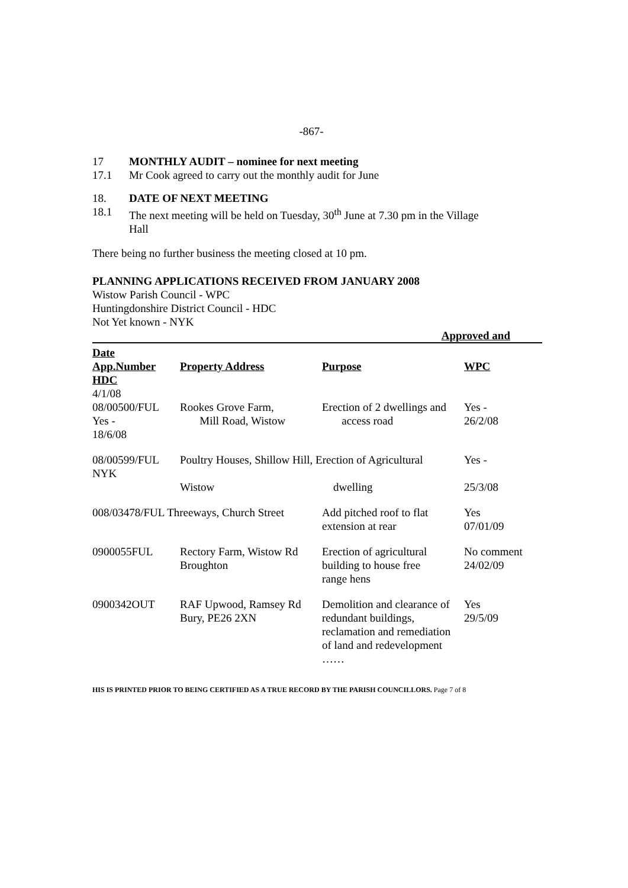-867-
17 MONTHLY AUDIT – nominee for next meeting
17.1 Mr Cook agreed to carry out the monthly audit for June
18. DATE OF NEXT MEETING
18.1 The next meeting will be held on Tuesday, 30<sup>th</sup> June at 7.30 pm in the Village
Hall
There being no further business the meeting closed at 10 pm.
PLANNING APPLICATIONS RECEIVED FROM JANUARY 2008
Wistow Parish Council - WPC
Huntingdonshire District Council - HDC
Not Yet known - NYK
Approved and
| Date | | | |
| --- | --- | --- | --- |
| App.Number | Property Address | Purpose | WPC |
| HDC | | | |
| 4/1/08 | | | |
| 08/00500/FUL Yes - 18/6/08 | Rookes Grove Farm, Mill Road, Wistow | Erection of 2 dwellings and access road | Yes - 26/2/08 |
| 08/00599/FUL NYK | Poultry Houses, Shillow Hill, Erection of Agricultural | | Yes - |
| | Wistow | dwelling | 25/3/08 |
| 008/03478/FUL Threeways, Church Street | | Add pitched roof to flat extension at rear | Yes 07/01/09 |
| 0900055FUL | Rectory Farm, Wistow Rd Broughton | Erection of agricultural building to house free range hens | No comment 24/02/09 |
| 0900342OUT | RAF Upwood, Ramsey Rd Bury, PE26 2XN | Demolition and clearance of redundant buildings, reclamation and remediation of land and redevelopment …… | Yes 29/5/09 |
HIS IS PRINTED PRIOR TO BEING CERTIFIED AS A TRUE RECORD BY THE PARISH COUNCILLORS. Page 7 of 8